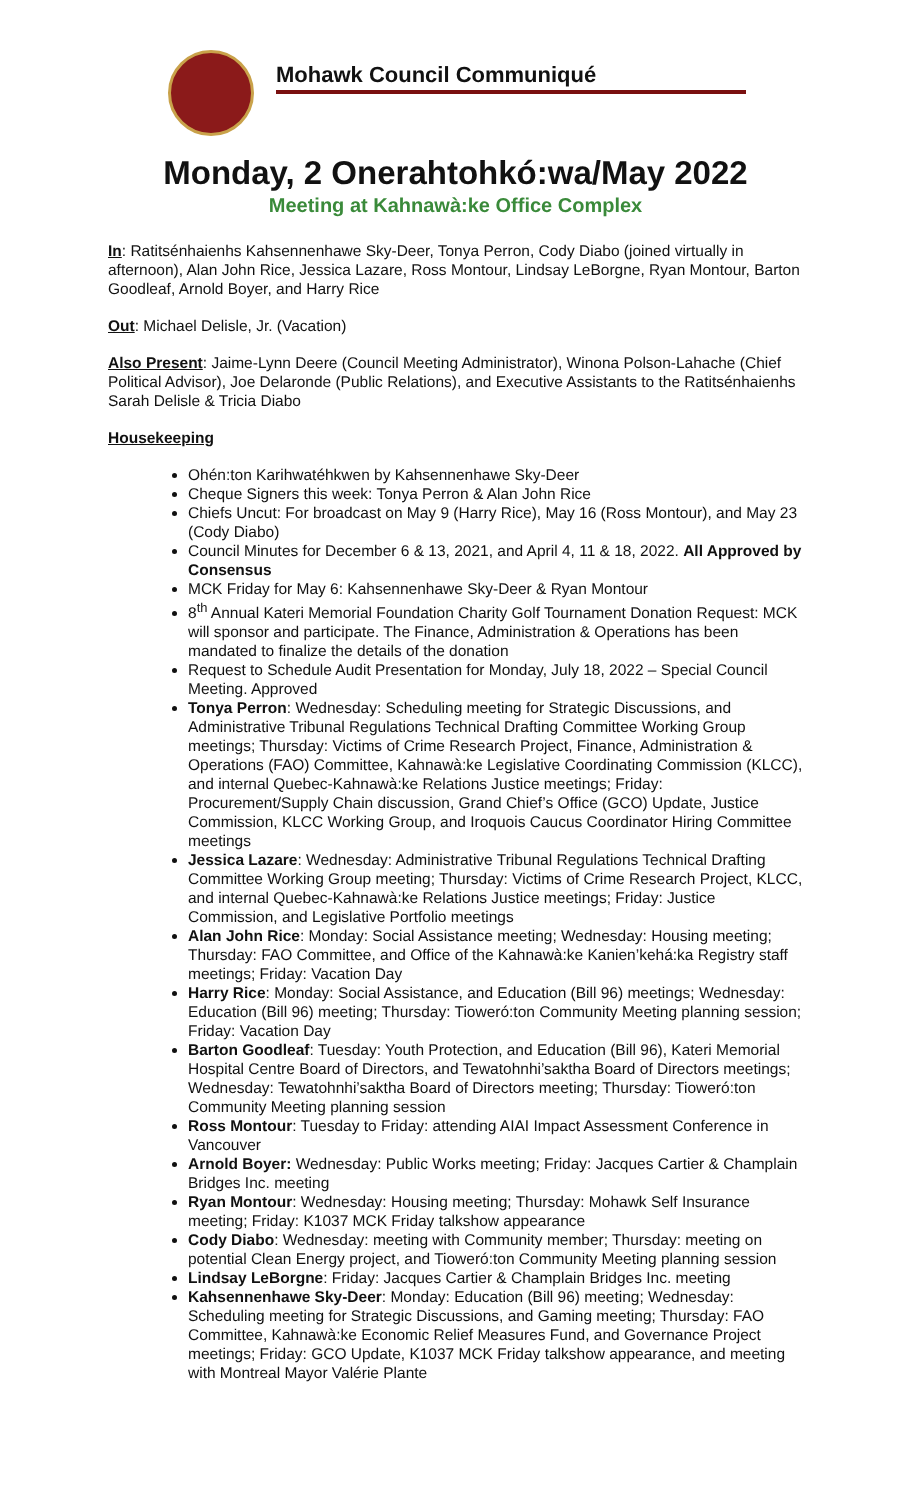Mohawk Council Communiqué
Monday, 2 Onerahtohkó:wa/May 2022
Meeting at Kahnawà:ke Office Complex
In: Ratitsénhaienhs Kahsennenhawe Sky-Deer, Tonya Perron, Cody Diabo (joined virtually in afternoon), Alan John Rice, Jessica Lazare, Ross Montour, Lindsay LeBorgne, Ryan Montour, Barton Goodleaf, Arnold Boyer, and Harry Rice
Out: Michael Delisle, Jr. (Vacation)
Also Present: Jaime-Lynn Deere (Council Meeting Administrator), Winona Polson-Lahache (Chief Political Advisor), Joe Delaronde (Public Relations), and Executive Assistants to the Ratitsénhaienhs Sarah Delisle & Tricia Diabo
Housekeeping
Ohén:ton Karihwatéhkwen by Kahsennenhawe Sky-Deer
Cheque Signers this week: Tonya Perron & Alan John Rice
Chiefs Uncut: For broadcast on May 9 (Harry Rice), May 16 (Ross Montour), and May 23 (Cody Diabo)
Council Minutes for December 6 & 13, 2021, and April 4, 11 & 18, 2022. All Approved by Consensus
MCK Friday for May 6: Kahsennenhawe Sky-Deer & Ryan Montour
8<sup>th</sup> Annual Kateri Memorial Foundation Charity Golf Tournament Donation Request: MCK will sponsor and participate. The Finance, Administration & Operations has been mandated to finalize the details of the donation
Request to Schedule Audit Presentation for Monday, July 18, 2022 – Special Council Meeting. Approved
Tonya Perron: Wednesday: Scheduling meeting for Strategic Discussions, and Administrative Tribunal Regulations Technical Drafting Committee Working Group meetings; Thursday: Victims of Crime Research Project, Finance, Administration & Operations (FAO) Committee, Kahnawà:ke Legislative Coordinating Commission (KLCC), and internal Quebec-Kahnawà:ke Relations Justice meetings; Friday: Procurement/Supply Chain discussion, Grand Chief’s Office (GCO) Update, Justice Commission, KLCC Working Group, and Iroquois Caucus Coordinator Hiring Committee meetings
Jessica Lazare: Wednesday: Administrative Tribunal Regulations Technical Drafting Committee Working Group meeting; Thursday: Victims of Crime Research Project, KLCC, and internal Quebec-Kahnawà:ke Relations Justice meetings; Friday: Justice Commission, and Legislative Portfolio meetings
Alan John Rice: Monday: Social Assistance meeting; Wednesday: Housing meeting; Thursday: FAO Committee, and Office of the Kahnawà:ke Kanien’kehá:ka Registry staff meetings; Friday: Vacation Day
Harry Rice: Monday: Social Assistance, and Education (Bill 96) meetings; Wednesday: Education (Bill 96) meeting; Thursday: Tioweró:ton Community Meeting planning session; Friday: Vacation Day
Barton Goodleaf: Tuesday: Youth Protection, and Education (Bill 96), Kateri Memorial Hospital Centre Board of Directors, and Tewatohnhi’saktha Board of Directors meetings; Wednesday: Tewatohnhi’saktha Board of Directors meeting; Thursday: Tioweró:ton Community Meeting planning session
Ross Montour: Tuesday to Friday: attending AIAI Impact Assessment Conference in Vancouver
Arnold Boyer: Wednesday: Public Works meeting; Friday: Jacques Cartier & Champlain Bridges Inc. meeting
Ryan Montour: Wednesday: Housing meeting; Thursday: Mohawk Self Insurance meeting; Friday: K1037 MCK Friday talkshow appearance
Cody Diabo: Wednesday: meeting with Community member; Thursday: meeting on potential Clean Energy project, and Tioweró:ton Community Meeting planning session
Lindsay LeBorgne: Friday: Jacques Cartier & Champlain Bridges Inc. meeting
Kahsennenhawe Sky-Deer: Monday: Education (Bill 96) meeting; Wednesday: Scheduling meeting for Strategic Discussions, and Gaming meeting; Thursday: FAO Committee, Kahnawà:ke Economic Relief Measures Fund, and Governance Project meetings; Friday: GCO Update, K1037 MCK Friday talkshow appearance, and meeting with Montreal Mayor Valérie Plante